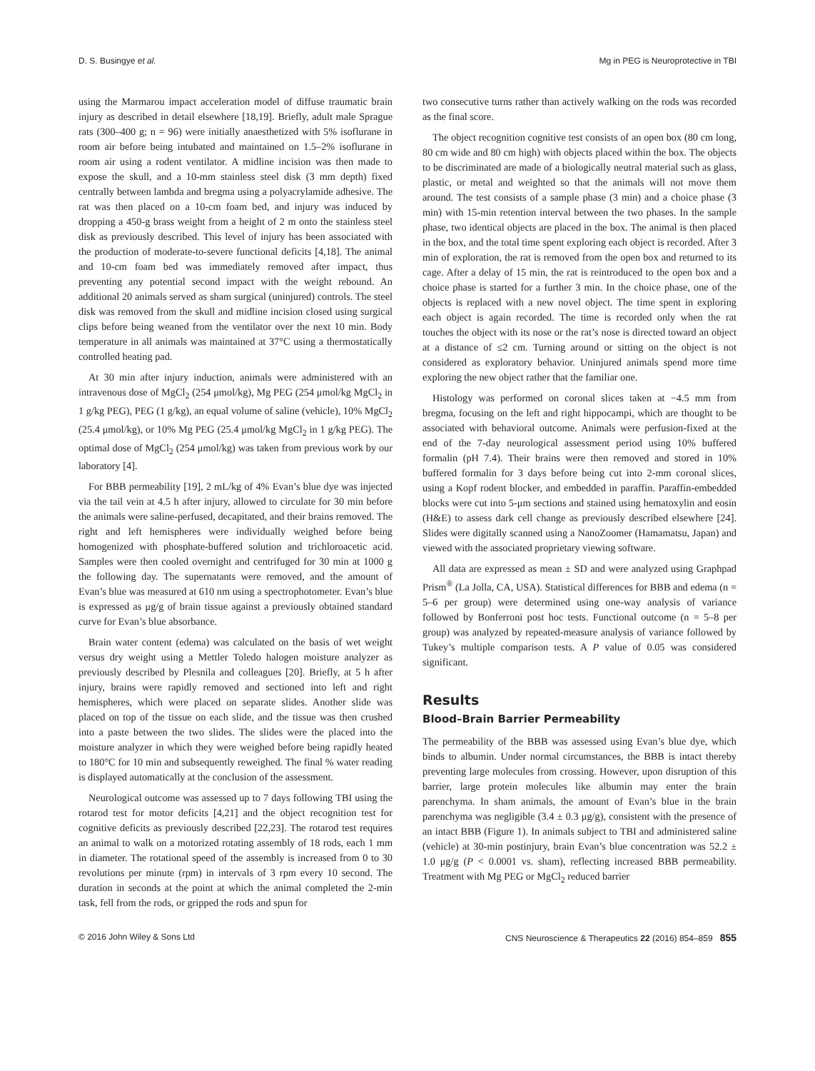D. S. Busingye et al. Mg in PEG is Neuroprotective in TBI
using the Marmarou impact acceleration model of diffuse traumatic brain injury as described in detail elsewhere [18,19]. Briefly, adult male Sprague rats (300–400 g; n = 96) were initially anaesthetized with 5% isoflurane in room air before being intubated and maintained on 1.5–2% isoflurane in room air using a rodent ventilator. A midline incision was then made to expose the skull, and a 10-mm stainless steel disk (3 mm depth) fixed centrally between lambda and bregma using a polyacrylamide adhesive. The rat was then placed on a 10-cm foam bed, and injury was induced by dropping a 450-g brass weight from a height of 2 m onto the stainless steel disk as previously described. This level of injury has been associated with the production of moderate-to-severe functional deficits [4,18]. The animal and 10-cm foam bed was immediately removed after impact, thus preventing any potential second impact with the weight rebound. An additional 20 animals served as sham surgical (uninjured) controls. The steel disk was removed from the skull and midline incision closed using surgical clips before being weaned from the ventilator over the next 10 min. Body temperature in all animals was maintained at 37°C using a thermostatically controlled heating pad.
At 30 min after injury induction, animals were administered with an intravenous dose of MgCl<sub>2</sub> (254 μmol/kg), Mg PEG (254 μmol/kg MgCl<sub>2</sub> in 1 g/kg PEG), PEG (1 g/kg), an equal volume of saline (vehicle), 10% MgCl<sub>2</sub> (25.4 μmol/kg), or 10% Mg PEG (25.4 μmol/kg MgCl<sub>2</sub> in 1 g/kg PEG). The optimal dose of MgCl<sub>2</sub> (254 μmol/kg) was taken from previous work by our laboratory [4].
For BBB permeability [19], 2 mL/kg of 4% Evan’s blue dye was injected via the tail vein at 4.5 h after injury, allowed to circulate for 30 min before the animals were saline-perfused, decapitated, and their brains removed. The right and left hemispheres were individually weighed before being homogenized with phosphate-buffered solution and trichloroacetic acid. Samples were then cooled overnight and centrifuged for 30 min at 1000 g the following day. The supernatants were removed, and the amount of Evan’s blue was measured at 610 nm using a spectrophotometer. Evan’s blue is expressed as μg/g of brain tissue against a previously obtained standard curve for Evan’s blue absorbance.
Brain water content (edema) was calculated on the basis of wet weight versus dry weight using a Mettler Toledo halogen moisture analyzer as previously described by Plesnila and colleagues [20]. Briefly, at 5 h after injury, brains were rapidly removed and sectioned into left and right hemispheres, which were placed on separate slides. Another slide was placed on top of the tissue on each slide, and the tissue was then crushed into a paste between the two slides. The slides were the placed into the moisture analyzer in which they were weighed before being rapidly heated to 180°C for 10 min and subsequently reweighed. The final % water reading is displayed automatically at the conclusion of the assessment.
Neurological outcome was assessed up to 7 days following TBI using the rotarod test for motor deficits [4,21] and the object recognition test for cognitive deficits as previously described [22,23]. The rotarod test requires an animal to walk on a motorized rotating assembly of 18 rods, each 1 mm in diameter. The rotational speed of the assembly is increased from 0 to 30 revolutions per minute (rpm) in intervals of 3 rpm every 10 second. The duration in seconds at the point at which the animal completed the 2-min task, fell from the rods, or gripped the rods and spun for
two consecutive turns rather than actively walking on the rods was recorded as the final score.
The object recognition cognitive test consists of an open box (80 cm long, 80 cm wide and 80 cm high) with objects placed within the box. The objects to be discriminated are made of a biologically neutral material such as glass, plastic, or metal and weighted so that the animals will not move them around. The test consists of a sample phase (3 min) and a choice phase (3 min) with 15-min retention interval between the two phases. In the sample phase, two identical objects are placed in the box. The animal is then placed in the box, and the total time spent exploring each object is recorded. After 3 min of exploration, the rat is removed from the open box and returned to its cage. After a delay of 15 min, the rat is reintroduced to the open box and a choice phase is started for a further 3 min. In the choice phase, one of the objects is replaced with a new novel object. The time spent in exploring each object is again recorded. The time is recorded only when the rat touches the object with its nose or the rat’s nose is directed toward an object at a distance of ≤2 cm. Turning around or sitting on the object is not considered as exploratory behavior. Uninjured animals spend more time exploring the new object rather that the familiar one.
Histology was performed on coronal slices taken at −4.5 mm from bregma, focusing on the left and right hippocampi, which are thought to be associated with behavioral outcome. Animals were perfusion-fixed at the end of the 7-day neurological assessment period using 10% buffered formalin (pH 7.4). Their brains were then removed and stored in 10% buffered formalin for 3 days before being cut into 2-mm coronal slices, using a Kopf rodent blocker, and embedded in paraffin. Paraffin-embedded blocks were cut into 5-μm sections and stained using hematoxylin and eosin (H&E) to assess dark cell change as previously described elsewhere [24]. Slides were digitally scanned using a NanoZoomer (Hamamatsu, Japan) and viewed with the associated proprietary viewing software.
All data are expressed as mean ± SD and were analyzed using Graphpad Prism<sup>®</sup> (La Jolla, CA, USA). Statistical differences for BBB and edema (n = 5–6 per group) were determined using one-way analysis of variance followed by Bonferroni post hoc tests. Functional outcome (n = 5–8 per group) was analyzed by repeated-measure analysis of variance followed by Tukey’s multiple comparison tests. A P value of 0.05 was considered significant.
Results
Blood–Brain Barrier Permeability
The permeability of the BBB was assessed using Evan’s blue dye, which binds to albumin. Under normal circumstances, the BBB is intact thereby preventing large molecules from crossing. However, upon disruption of this barrier, large protein molecules like albumin may enter the brain parenchyma. In sham animals, the amount of Evan’s blue in the brain parenchyma was negligible (3.4 ± 0.3 μg/g), consistent with the presence of an intact BBB (Figure 1). In animals subject to TBI and administered saline (vehicle) at 30-min postinjury, brain Evan’s blue concentration was 52.2 ± 1.0 μg/g (P < 0.0001 vs. sham), reflecting increased BBB permeability. Treatment with Mg PEG or MgCl<sub>2</sub> reduced barrier
© 2016 John Wiley & Sons Ltd CNS Neuroscience & Therapeutics 22 (2016) 854–859 855